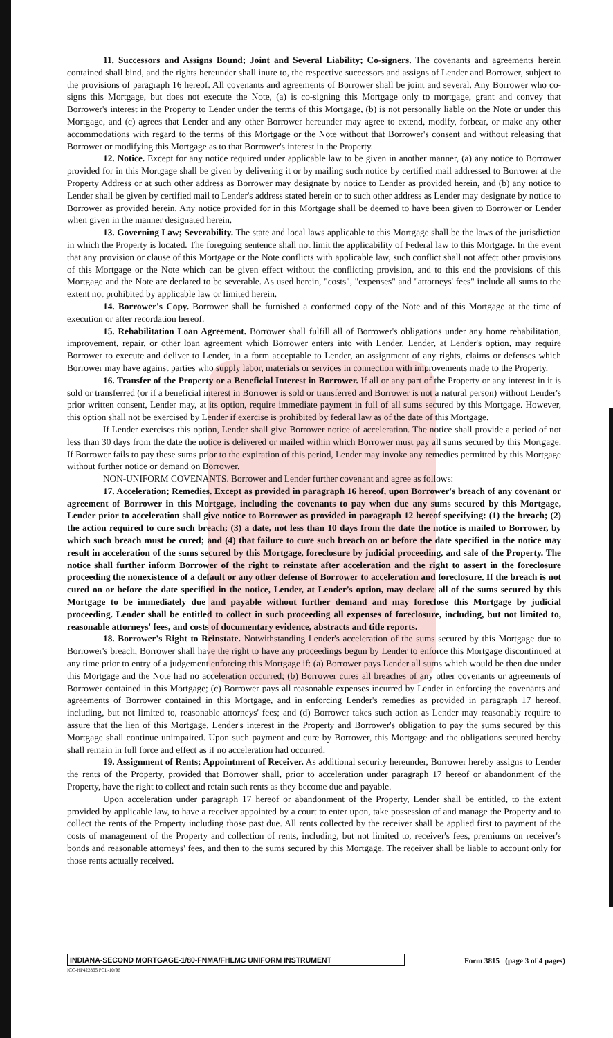11. Successors and Assigns Bound; Joint and Several Liability; Co-signers. The covenants and agreements herein contained shall bind, and the rights hereunder shall inure to, the respective successors and assigns of Lender and Borrower, subject to the provisions of paragraph 16 hereof. All covenants and agreements of Borrower shall be joint and several. Any Borrower who co-signs this Mortgage, but does not execute the Note, (a) is co-signing this Mortgage only to mortgage, grant and convey that Borrower's interest in the Property to Lender under the terms of this Mortgage, (b) is not personally liable on the Note or under this Mortgage, and (c) agrees that Lender and any other Borrower hereunder may agree to extend, modify, forbear, or make any other accommodations with regard to the terms of this Mortgage or the Note without that Borrower's consent and without releasing that Borrower or modifying this Mortgage as to that Borrower's interest in the Property.
12. Notice. Except for any notice required under applicable law to be given in another manner, (a) any notice to Borrower provided for in this Mortgage shall be given by delivering it or by mailing such notice by certified mail addressed to Borrower at the Property Address or at such other address as Borrower may designate by notice to Lender as provided herein, and (b) any notice to Lender shall be given by certified mail to Lender's address stated herein or to such other address as Lender may designate by notice to Borrower as provided herein. Any notice provided for in this Mortgage shall be deemed to have been given to Borrower or Lender when given in the manner designated herein.
13. Governing Law; Severability. The state and local laws applicable to this Mortgage shall be the laws of the jurisdiction in which the Property is located. The foregoing sentence shall not limit the applicability of Federal law to this Mortgage. In the event that any provision or clause of this Mortgage or the Note conflicts with applicable law, such conflict shall not affect other provisions of this Mortgage or the Note which can be given effect without the conflicting provision, and to this end the provisions of this Mortgage and the Note are declared to be severable. As used herein, "costs", "expenses" and "attorneys' fees" include all sums to the extent not prohibited by applicable law or limited herein.
14. Borrower's Copy. Borrower shall be furnished a conformed copy of the Note and of this Mortgage at the time of execution or after recordation hereof.
15. Rehabilitation Loan Agreement. Borrower shall fulfill all of Borrower's obligations under any home rehabilitation, improvement, repair, or other loan agreement which Borrower enters into with Lender. Lender, at Lender's option, may require Borrower to execute and deliver to Lender, in a form acceptable to Lender, an assignment of any rights, claims or defenses which Borrower may have against parties who supply labor, materials or services in connection with improvements made to the Property.
16. Transfer of the Property or a Beneficial Interest in Borrower. If all or any part of the Property or any interest in it is sold or transferred (or if a beneficial interest in Borrower is sold or transferred and Borrower is not a natural person) without Lender's prior written consent, Lender may, at its option, require immediate payment in full of all sums secured by this Mortgage. However, this option shall not be exercised by Lender if exercise is prohibited by federal law as of the date of this Mortgage.
If Lender exercises this option, Lender shall give Borrower notice of acceleration. The notice shall provide a period of not less than 30 days from the date the notice is delivered or mailed within which Borrower must pay all sums secured by this Mortgage. If Borrower fails to pay these sums prior to the expiration of this period, Lender may invoke any remedies permitted by this Mortgage without further notice or demand on Borrower.
NON-UNIFORM COVENANTS. Borrower and Lender further covenant and agree as follows:
17. Acceleration; Remedies. Except as provided in paragraph 16 hereof, upon Borrower's breach of any covenant or agreement of Borrower in this Mortgage, including the covenants to pay when due any sums secured by this Mortgage, Lender prior to acceleration shall give notice to Borrower as provided in paragraph 12 hereof specifying: (1) the breach; (2) the action required to cure such breach; (3) a date, not less than 10 days from the date the notice is mailed to Borrower, by which such breach must be cured; and (4) that failure to cure such breach on or before the date specified in the notice may result in acceleration of the sums secured by this Mortgage, foreclosure by judicial proceeding, and sale of the Property. The notice shall further inform Borrower of the right to reinstate after acceleration and the right to assert in the foreclosure proceeding the nonexistence of a default or any other defense of Borrower to acceleration and foreclosure. If the breach is not cured on or before the date specified in the notice, Lender, at Lender's option, may declare all of the sums secured by this Mortgage to be immediately due and payable without further demand and may foreclose this Mortgage by judicial proceeding. Lender shall be entitled to collect in such proceeding all expenses of foreclosure, including, but not limited to, reasonable attorneys' fees, and costs of documentary evidence, abstracts and title reports.
18. Borrower's Right to Reinstate. Notwithstanding Lender's acceleration of the sums secured by this Mortgage due to Borrower's breach, Borrower shall have the right to have any proceedings begun by Lender to enforce this Mortgage discontinued at any time prior to entry of a judgement enforcing this Mortgage if: (a) Borrower pays Lender all sums which would be then due under this Mortgage and the Note had no acceleration occurred; (b) Borrower cures all breaches of any other covenants or agreements of Borrower contained in this Mortgage; (c) Borrower pays all reasonable expenses incurred by Lender in enforcing the covenants and agreements of Borrower contained in this Mortgage, and in enforcing Lender's remedies as provided in paragraph 17 hereof, including, but not limited to, reasonable attorneys' fees; and (d) Borrower takes such action as Lender may reasonably require to assure that the lien of this Mortgage, Lender's interest in the Property and Borrower's obligation to pay the sums secured by this Mortgage shall continue unimpaired. Upon such payment and cure by Borrower, this Mortgage and the obligations secured hereby shall remain in full force and effect as if no acceleration had occurred.
19. Assignment of Rents; Appointment of Receiver. As additional security hereunder, Borrower hereby assigns to Lender the rents of the Property, provided that Borrower shall, prior to acceleration under paragraph 17 hereof or abandonment of the Property, have the right to collect and retain such rents as they become due and payable.
Upon acceleration under paragraph 17 hereof or abandonment of the Property, Lender shall be entitled, to the extent provided by applicable law, to have a receiver appointed by a court to enter upon, take possession of and manage the Property and to collect the rents of the Property including those past due. All rents collected by the receiver shall be applied first to payment of the costs of management of the Property and collection of rents, including, but not limited to, receiver's fees, premiums on receiver's bonds and reasonable attorneys' fees, and then to the sums secured by this Mortgage. The receiver shall be liable to account only for those rents actually received.
INDIANA-SECOND MORTGAGE-1/80-FNMA/FHLMC UNIFORM INSTRUMENT Form 3815 (page 3 of 4 pages)
ICC-HP422865 PCL-10/96